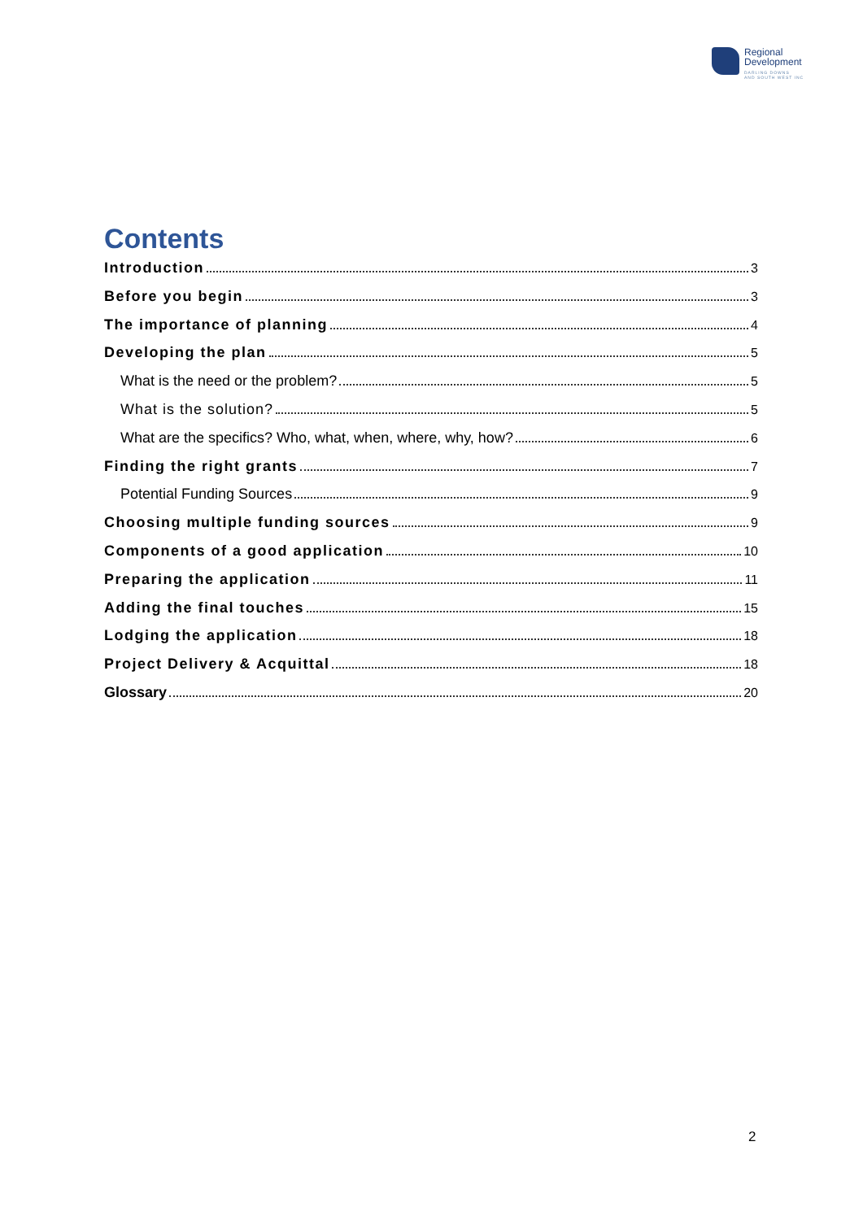Regional
Development
DARLING DOWNS
AND SOUTH WEST INC
Contents
Introduction 3
Before you begin 3
The importance of planning 4
Developing the plan 5
What is the need or the problem? 5
What is the solution? 5
What are the specifics? Who, what, when, where, why, how? 6
Finding the right grants 7
Potential Funding Sources 9
Choosing multiple funding sources 9
Components of a good application 10
Preparing the application 11
Adding the final touches 15
Lodging the application 18
Project Delivery & Acquittal 18
Glossary 20
2